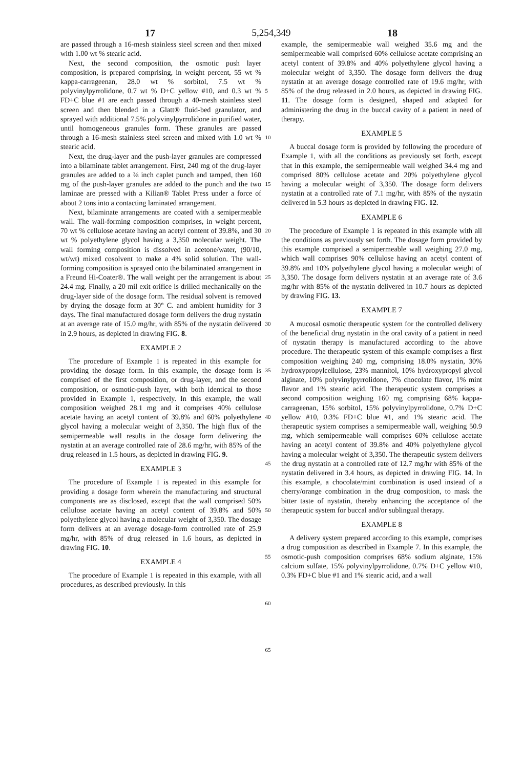17 5,254,349 18
are passed through a 16-mesh stainless steel screen and then mixed with 1.00 wt % stearic acid.
Next, the second composition, the osmotic push layer composition, is prepared comprising, in weight percent, 55 wt % kappa-carrageenan, 28.0 wt % sorbitol, 7.5 wt % polyvinylpyrrolidone, 0.7 wt % D+C yellow #10, and 0.3 wt % FD+C blue #1 are each passed through a 40-mesh stainless steel screen and then blended in a Glatt® fluid-bed granulator, and sprayed with additional 7.5% polyvinylpyrrolidone in purified water, until homogeneous granules form. These granules are passed through a 16-mesh stainless steel screen and mixed with 1.0 wt % stearic acid.
Next, the drug-layer and the push-layer granules are compressed into a bilaminate tablet arrangement. First, 240 mg of the drug-layer granules are added to a ⅜ inch caplet punch and tamped, then 160 mg of the push-layer granules are added to the punch and the two laminae are pressed with a Kilian® Tablet Press under a force of about 2 tons into a contacting laminated arrangement.
Next, bilaminate arrangements are coated with a semipermeable wall. The wall-forming composition comprises, in weight percent, 70 wt % cellulose acetate having an acetyl content of 39.8%, and 30 wt % polyethylene glycol having a 3,350 molecular weight. The wall forming composition is dissolved in acetone/water, (90/10, wt/wt) mixed cosolvent to make a 4% solid solution. The wall-forming composition is sprayed onto the bilaminated arrangement in a Freund Hi-Coater®. The wall weight per the arrangement is about 24.4 mg. Finally, a 20 mil exit orifice is drilled mechanically on the drug-layer side of the dosage form. The residual solvent is removed by drying the dosage form at 30° C. and ambient humidity for 3 days. The final manufactured dosage form delivers the drug nystatin at an average rate of 15.0 mg/hr, with 85% of the nystatin delivered in 2.9 hours, as depicted in drawing FIG. 8.
EXAMPLE 2
The procedure of Example 1 is repeated in this example for providing the dosage form. In this example, the dosage form is comprised of the first composition, or drug-layer, and the second composition, or osmotic-push layer, with both identical to those provided in Example 1, respectively. In this example, the wall composition weighed 28.1 mg and it comprises 40% cellulose acetate having an acetyl content of 39.8% and 60% polyethylene glycol having a molecular weight of 3,350. The high flux of the semipermeable wall results in the dosage form delivering the nystatin at an average controlled rate of 28.6 mg/hr, with 85% of the drug released in 1.5 hours, as depicted in drawing FIG. 9.
EXAMPLE 3
The procedure of Example 1 is repeated in this example for providing a dosage form wherein the manufacturing and structural components are as disclosed, except that the wall comprised 50% cellulose acetate having an acetyl content of 39.8% and 50% polyethylene glycol having a molecular weight of 3,350. The dosage form delivers at an average dosage-form controlled rate of 25.9 mg/hr, with 85% of drug released in 1.6 hours, as depicted in drawing FIG. 10.
EXAMPLE 4
The procedure of Example 1 is repeated in this example, with all procedures, as described previously. In this
5
10
15
20
25
30
35
40
45
50
55
60
65
example, the semipermeable wall weighed 35.6 mg and the semipermeable wall comprised 60% cellulose acetate comprising an acetyl content of 39.8% and 40% polyethylene glycol having a molecular weight of 3,350. The dosage form delivers the drug nystatin at an average dosage controlled rate of 19.6 mg/hr, with 85% of the drug released in 2.0 hours, as depicted in drawing FIG. 11. The dosage form is designed, shaped and adapted for administering the drug in the buccal cavity of a patient in need of therapy.
EXAMPLE 5
A buccal dosage form is provided by following the procedure of Example 1, with all the conditions as previously set forth, except that in this example, the semipermeable wall weighed 34.4 mg and comprised 80% cellulose acetate and 20% polyethylene glycol having a molecular weight of 3,350. The dosage form delivers nystatin at a controlled rate of 7.1 mg/hr, with 85% of the nystatin delivered in 5.3 hours as depicted in drawing FIG. 12.
EXAMPLE 6
The procedure of Example 1 is repeated in this example with all the conditions as previously set forth. The dosage form provided by this example comprised a semipermeable wall weighing 27.0 mg, which wall comprises 90% cellulose having an acetyl content of 39.8% and 10% polyethylene glycol having a molecular weight of 3,350. The dosage form delivers nystatin at an average rate of 3.6 mg/hr with 85% of the nystatin delivered in 10.7 hours as depicted by drawing FIG. 13.
EXAMPLE 7
A mucosal osmotic therapeutic system for the controlled delivery of the beneficial drug nystatin in the oral cavity of a patient in need of nystatin therapy is manufactured according to the above procedure. The therapeutic system of this example comprises a first composition weighing 240 mg, comprising 18.0% nystatin, 30% hydroxypropylcellulose, 23% mannitol, 10% hydroxypropyl glycol alginate, 10% polyvinylpyrrolidone, 7% chocolate flavor, 1% mint flavor and 1% stearic acid. The therapeutic system comprises a second composition weighing 160 mg comprising 68% kappa-carrageenan, 15% sorbitol, 15% polyvinylpyrrolidone, 0.7% D+C yellow #10, 0.3% FD+C blue #1, and 1% stearic acid. The therapeutic system comprises a semipermeable wall, weighing 50.9 mg, which semipermeable wall comprises 60% cellulose acetate having an acetyl content of 39.8% and 40% polyethylene glycol having a molecular weight of 3,350. The therapeutic system delivers the drug nystatin at a controlled rate of 12.7 mg/hr with 85% of the nystatin delivered in 3.4 hours, as depicted in drawing FIG. 14. In this example, a chocolate/mint combination is used instead of a cherry/orange combination in the drug composition, to mask the bitter taste of nystatin, thereby enhancing the acceptance of the therapeutic system for buccal and/or sublingual therapy.
EXAMPLE 8
A delivery system prepared according to this example, comprises a drug composition as described in Example 7. In this example, the osmotic-push composition comprises 68% sodium alginate, 15% calcium sulfate, 15% polyvinylpyrrolidone, 0.7% D+C yellow #10, 0.3% FD+C blue #1 and 1% stearic acid, and a wall